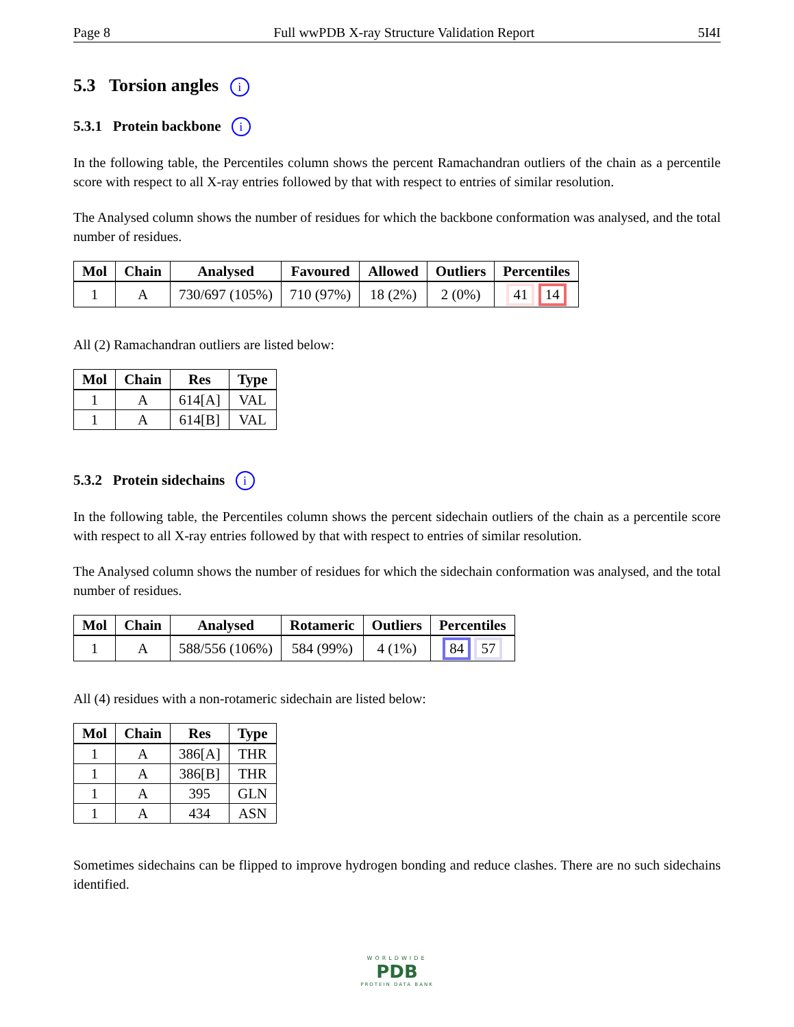Page 8 Full wwPDB X-ray Structure Validation Report 5I4I
5.3 Torsion angles i
5.3.1 Protein backbone i
In the following table, the Percentiles column shows the percent Ramachandran outliers of the chain as a percentile score with respect to all X-ray entries followed by that with respect to entries of similar resolution.
The Analysed column shows the number of residues for which the backbone conformation was analysed, and the total number of residues.
| Mol | Chain | Analysed | Favoured | Allowed | Outliers | Percentiles |
| --- | --- | --- | --- | --- | --- | --- |
| 1 | A | 730/697 (105%) | 710 (97%) | 18 (2%) | 2 (0%) | 41 14 |
All (2) Ramachandran outliers are listed below:
| Mol | Chain | Res | Type |
| --- | --- | --- | --- |
| 1 | A | 614[A] | VAL |
| 1 | A | 614[B] | VAL |
5.3.2 Protein sidechains i
In the following table, the Percentiles column shows the percent sidechain outliers of the chain as a percentile score with respect to all X-ray entries followed by that with respect to entries of similar resolution.
The Analysed column shows the number of residues for which the sidechain conformation was analysed, and the total number of residues.
| Mol | Chain | Analysed | Rotameric | Outliers | Percentiles |
| --- | --- | --- | --- | --- | --- |
| 1 | A | 588/556 (106%) | 584 (99%) | 4 (1%) | 84 57 |
All (4) residues with a non-rotameric sidechain are listed below:
| Mol | Chain | Res | Type |
| --- | --- | --- | --- |
| 1 | A | 386[A] | THR |
| 1 | A | 386[B] | THR |
| 1 | A | 395 | GLN |
| 1 | A | 434 | ASN |
Sometimes sidechains can be flipped to improve hydrogen bonding and reduce clashes. There are no such sidechains identified.
WORLDWIDE
PDB
PROTEIN DATA BANK